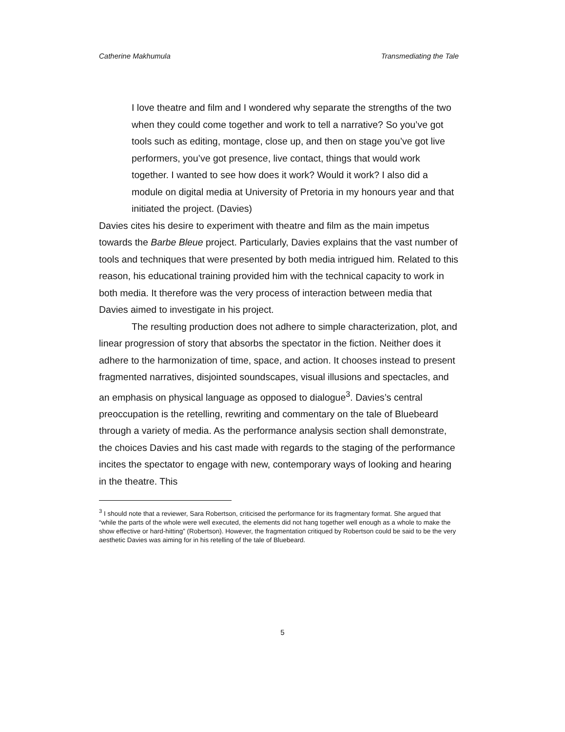Catherine Makhumula Transmediating the Tale
I love theatre and film and I wondered why separate the strengths of the two when they could come together and work to tell a narrative? So you’ve got tools such as editing, montage, close up, and then on stage you’ve got live performers, you’ve got presence, live contact, things that would work together. I wanted to see how does it work? Would it work? I also did a module on digital media at University of Pretoria in my honours year and that initiated the project. (Davies)
Davies cites his desire to experiment with theatre and film as the main impetus towards the Barbe Bleue project. Particularly, Davies explains that the vast number of tools and techniques that were presented by both media intrigued him. Related to this reason, his educational training provided him with the technical capacity to work in both media. It therefore was the very process of interaction between media that Davies aimed to investigate in his project.
The resulting production does not adhere to simple characterization, plot, and linear progression of story that absorbs the spectator in the fiction. Neither does it adhere to the harmonization of time, space, and action. It chooses instead to present fragmented narratives, disjointed soundscapes, visual illusions and spectacles, and an emphasis on physical language as opposed to dialogue<sup>3</sup>. Davies’s central preoccupation is the retelling, rewriting and commentary on the tale of Bluebeard through a variety of media. As the performance analysis section shall demonstrate, the choices Davies and his cast made with regards to the staging of the performance incites the spectator to engage with new, contemporary ways of looking and hearing in the theatre. This
<sup>3</sup> I should note that a reviewer, Sara Robertson, criticised the performance for its fragmentary format. She argued that “while the parts of the whole were well executed, the elements did not hang together well enough as a whole to make the show effective or hard-hitting” (Robertson). However, the fragmentation critiqued by Robertson could be said to be the very aesthetic Davies was aiming for in his retelling of the tale of Bluebeard.
5